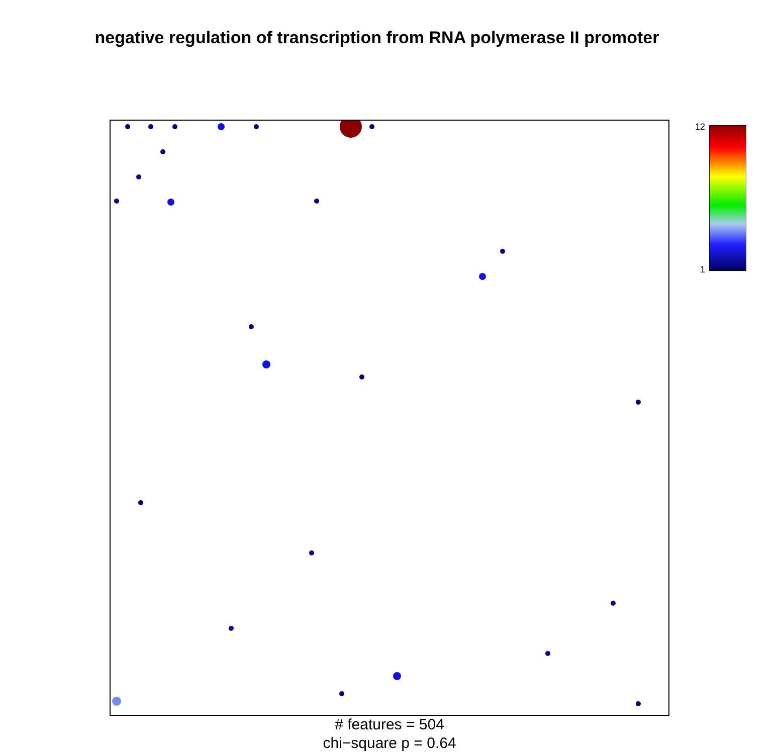negative regulation of transcription from RNA polymerase II promoter
12
1
# features = 504
chi−square p = 0.64